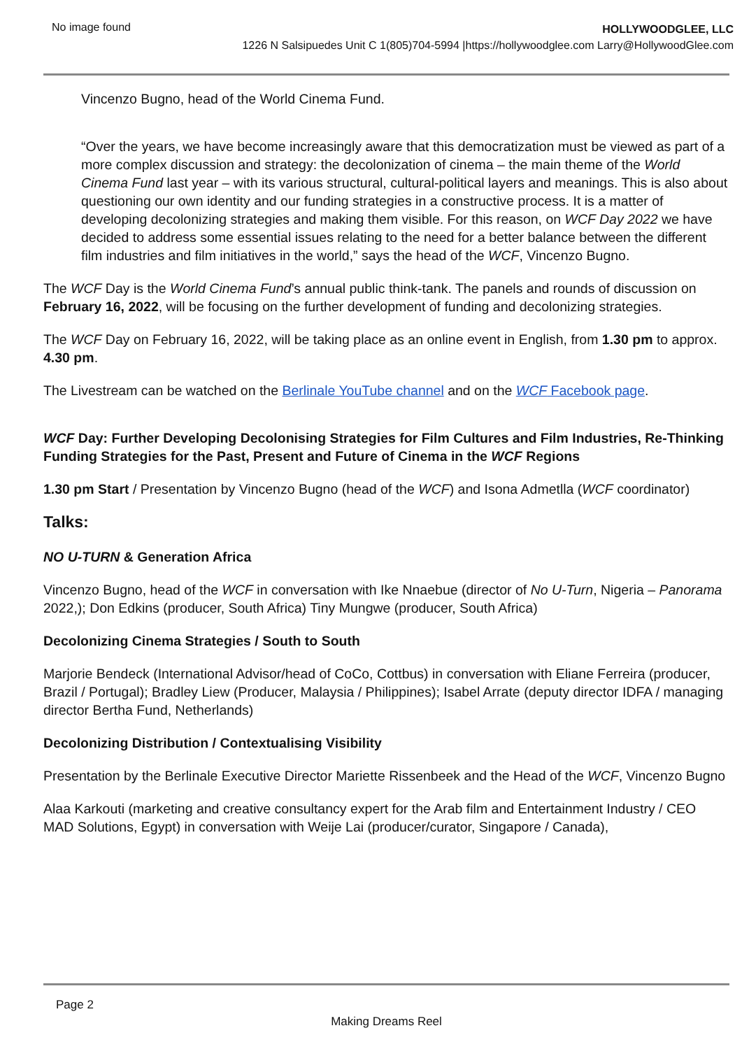No image found
HOLLYWOODGLEE, LLC
1226 N Salsipuedes Unit C 1(805)704-5994 |https://hollywoodglee.com Larry@HollywoodGlee.com
Vincenzo Bugno, head of the World Cinema Fund.
“Over the years, we have become increasingly aware that this democratization must be viewed as part of a more complex discussion and strategy: the decolonization of cinema – the main theme of the World Cinema Fund last year – with its various structural, cultural-political layers and meanings. This is also about questioning our own identity and our funding strategies in a constructive process. It is a matter of developing decolonizing strategies and making them visible. For this reason, on WCF Day 2022 we have decided to address some essential issues relating to the need for a better balance between the different film industries and film initiatives in the world,” says the head of the WCF, Vincenzo Bugno.
The WCF Day is the World Cinema Fund’s annual public think-tank. The panels and rounds of discussion on February 16, 2022, will be focusing on the further development of funding and decolonizing strategies.
The WCF Day on February 16, 2022, will be taking place as an online event in English, from 1.30 pm to approx. 4.30 pm.
The Livestream can be watched on the Berlinale YouTube channel and on the WCF Facebook page.
WCF Day: Further Developing Decolonising Strategies for Film Cultures and Film Industries, Re-Thinking Funding Strategies for the Past, Present and Future of Cinema in the WCF Regions
1.30 pm Start / Presentation by Vincenzo Bugno (head of the WCF) and Isona Admetlla (WCF coordinator)
Talks:
NO U-TURN & Generation Africa
Vincenzo Bugno, head of the WCF in conversation with Ike Nnaebue (director of No U-Turn, Nigeria – Panorama 2022,); Don Edkins (producer, South Africa) Tiny Mungwe (producer, South Africa)
Decolonizing Cinema Strategies / South to South
Marjorie Bendeck (International Advisor/head of CoCo, Cottbus) in conversation with Eliane Ferreira (producer, Brazil / Portugal); Bradley Liew (Producer, Malaysia / Philippines); Isabel Arrate (deputy director IDFA / managing director Bertha Fund, Netherlands)
Decolonizing Distribution / Contextualising Visibility
Presentation by the Berlinale Executive Director Mariette Rissenbeek and the Head of the WCF, Vincenzo Bugno
Alaa Karkouti (marketing and creative consultancy expert for the Arab film and Entertainment Industry / CEO MAD Solutions, Egypt) in conversation with Weije Lai (producer/curator, Singapore / Canada),
Page 2
Making Dreams Reel